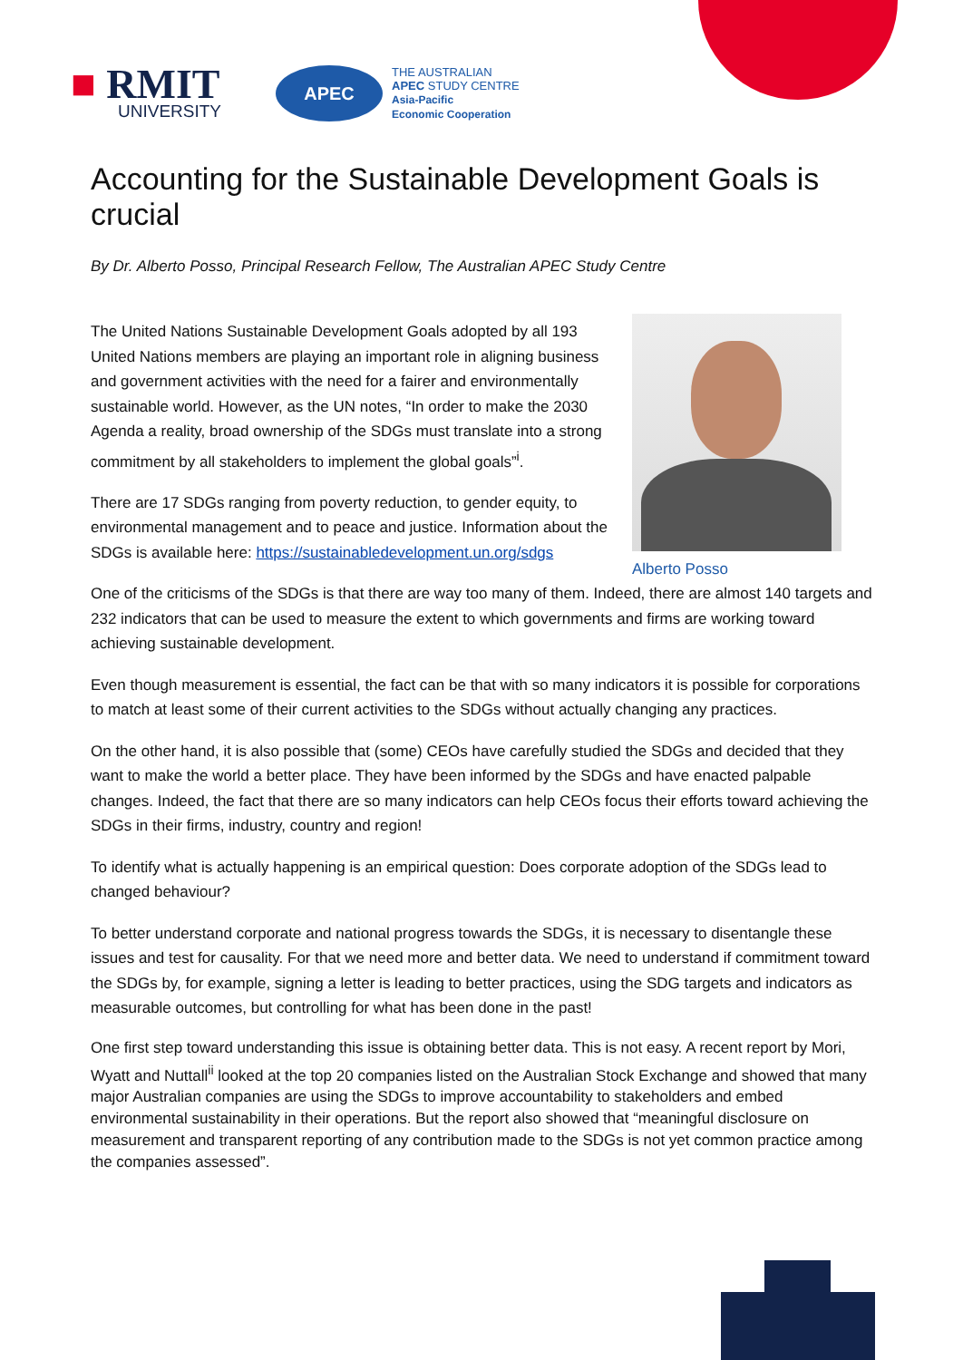■ RMIT
UNIVERSITY
APEC
THE AUSTRALIAN
APEC STUDY CENTRE
Asia-Pacific
Economic Cooperation
Accounting for the Sustainable Development Goals is crucial
By Dr. Alberto Posso, Principal Research Fellow, The Australian APEC Study Centre
The United Nations Sustainable Development Goals adopted by all 193 United Nations members are playing an important role in aligning business and government activities with the need for a fairer and environmentally sustainable world. However, as the UN notes, “In order to make the 2030 Agenda a reality, broad ownership of the SDGs must translate into a strong commitment by all stakeholders to implement the global goals”<sup>i</sup>.
There are 17 SDGs ranging from poverty reduction, to gender equity, to environmental management and to peace and justice. Information about the SDGs is available here: https://sustainabledevelopment.un.org/sdgs
Alberto Posso
One of the criticisms of the SDGs is that there are way too many of them. Indeed, there are almost 140 targets and 232 indicators that can be used to measure the extent to which governments and firms are working toward achieving sustainable development.
Even though measurement is essential, the fact can be that with so many indicators it is possible for corporations to match at least some of their current activities to the SDGs without actually changing any practices.
On the other hand, it is also possible that (some) CEOs have carefully studied the SDGs and decided that they want to make the world a better place. They have been informed by the SDGs and have enacted palpable changes. Indeed, the fact that there are so many indicators can help CEOs focus their efforts toward achieving the SDGs in their firms, industry, country and region!
To identify what is actually happening is an empirical question: Does corporate adoption of the SDGs lead to changed behaviour?
To better understand corporate and national progress towards the SDGs, it is necessary to disentangle these issues and test for causality. For that we need more and better data. We need to understand if commitment toward the SDGs by, for example, signing a letter is leading to better practices, using the SDG targets and indicators as measurable outcomes, but controlling for what has been done in the past!
One first step toward understanding this issue is obtaining better data. This is not easy. A recent report by Mori, Wyatt and Nuttall<sup>ii</sup> looked at the top 20 companies listed on the Australian Stock Exchange and showed that many major Australian companies are using the SDGs to improve accountability to stakeholders and embed environmental sustainability in their operations. But the report also showed that “meaningful disclosure on measurement and transparent reporting of any contribution made to the SDGs is not yet common practice among the companies assessed”.